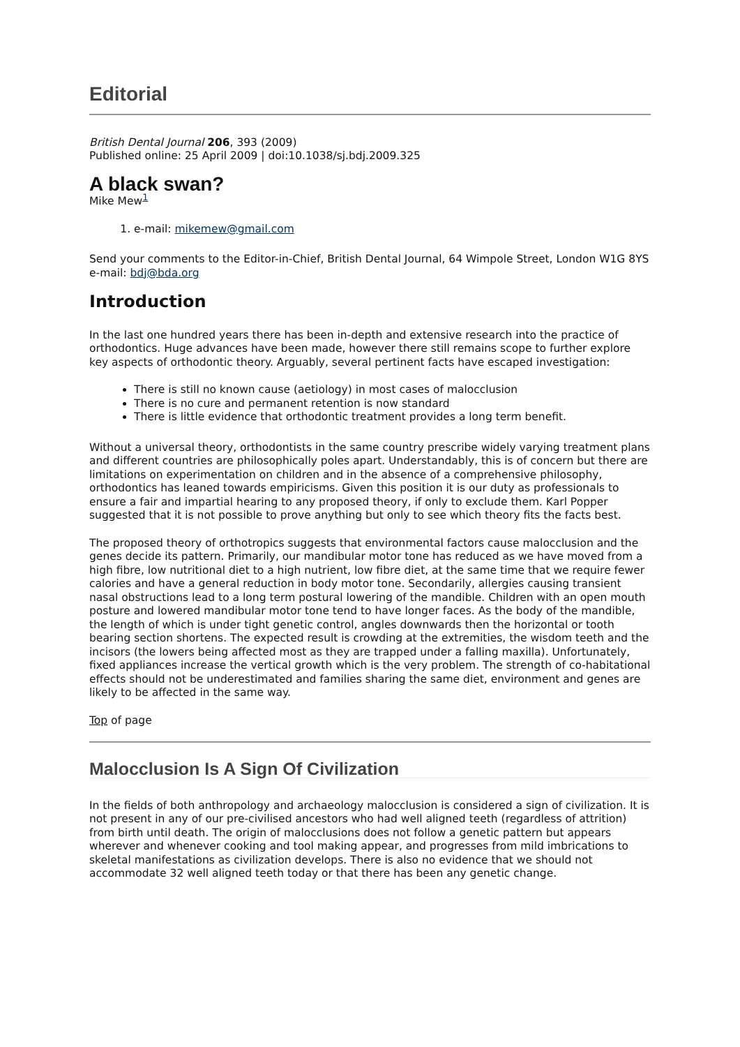Editorial
British Dental Journal 206, 393 (2009)
Published online: 25 April 2009 | doi:10.1038/sj.bdj.2009.325
A black swan?
Mike Mew<sup>1</sup>
1. e-mail: mikemew@gmail.com
Send your comments to the Editor-in-Chief, British Dental Journal, 64 Wimpole Street, London W1G 8YS e-mail: bdj@bda.org
Introduction
In the last one hundred years there has been in-depth and extensive research into the practice of orthodontics. Huge advances have been made, however there still remains scope to further explore key aspects of orthodontic theory. Arguably, several pertinent facts have escaped investigation:
There is still no known cause (aetiology) in most cases of malocclusion
There is no cure and permanent retention is now standard
There is little evidence that orthodontic treatment provides a long term benefit.
Without a universal theory, orthodontists in the same country prescribe widely varying treatment plans and different countries are philosophically poles apart. Understandably, this is of concern but there are limitations on experimentation on children and in the absence of a comprehensive philosophy, orthodontics has leaned towards empiricisms. Given this position it is our duty as professionals to ensure a fair and impartial hearing to any proposed theory, if only to exclude them. Karl Popper suggested that it is not possible to prove anything but only to see which theory fits the facts best.
The proposed theory of orthotropics suggests that environmental factors cause malocclusion and the genes decide its pattern. Primarily, our mandibular motor tone has reduced as we have moved from a high fibre, low nutritional diet to a high nutrient, low fibre diet, at the same time that we require fewer calories and have a general reduction in body motor tone. Secondarily, allergies causing transient nasal obstructions lead to a long term postural lowering of the mandible. Children with an open mouth posture and lowered mandibular motor tone tend to have longer faces. As the body of the mandible, the length of which is under tight genetic control, angles downwards then the horizontal or tooth bearing section shortens. The expected result is crowding at the extremities, the wisdom teeth and the incisors (the lowers being affected most as they are trapped under a falling maxilla). Unfortunately, fixed appliances increase the vertical growth which is the very problem. The strength of co-habitational effects should not be underestimated and families sharing the same diet, environment and genes are likely to be affected in the same way.
Top of page
Malocclusion Is A Sign Of Civilization
In the fields of both anthropology and archaeology malocclusion is considered a sign of civilization. It is not present in any of our pre-civilised ancestors who had well aligned teeth (regardless of attrition) from birth until death. The origin of malocclusions does not follow a genetic pattern but appears wherever and whenever cooking and tool making appear, and progresses from mild imbrications to skeletal manifestations as civilization develops. There is also no evidence that we should not accommodate 32 well aligned teeth today or that there has been any genetic change.